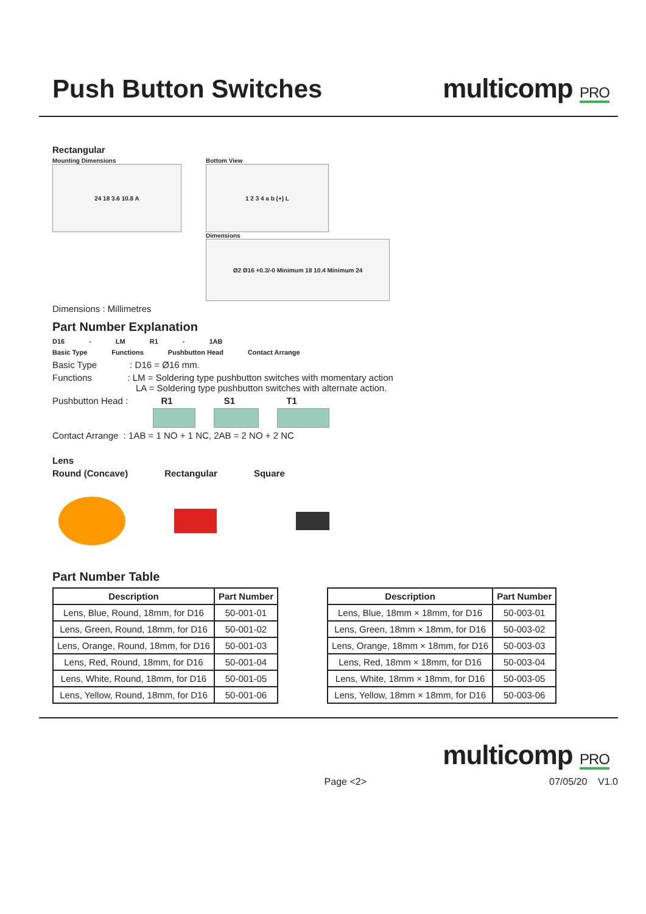Push Button Switches
multicomp PRO
Rectangular
Mounting Dimensions
24 18 3.6 10.8 A
Bottom View
1 2 3 4 a b (+) L
Dimensions
Ø2 Ø16 +0.3/-0 Minimum 18 10.4 Minimum 24
Dimensions : Millimetres
Part Number Explanation
D16 - LM R1 - 1AB
Basic Type Functions Pushbutton Head Contact Arrange
Basic Type : D16 = Ø16 mm.
Functions : LM = Soldering type pushbutton switches with momentary action
LA = Soldering type pushbutton switches with alternate action.
Pushbutton Head : R1 S1 T1
Contact Arrange : 1AB = 1 NO + 1 NC, 2AB = 2 NO + 2 NC
Lens
Round (Concave) Rectangular Square
Part Number Table
| Description | Part Number |
| --- | --- |
| Lens, Blue, Round, 18mm, for D16 | 50-001-01 |
| Lens, Green, Round, 18mm, for D16 | 50-001-02 |
| Lens, Orange, Round, 18mm, for D16 | 50-001-03 |
| Lens, Red, Round, 18mm, for D16 | 50-001-04 |
| Lens, White, Round, 18mm, for D16 | 50-001-05 |
| Lens, Yellow, Round, 18mm, for D16 | 50-001-06 |
| Description | Part Number |
| --- | --- |
| Lens, Blue, 18mm × 18mm, for D16 | 50-003-01 |
| Lens, Green, 18mm × 18mm, for D16 | 50-003-02 |
| Lens, Orange, 18mm × 18mm, for D16 | 50-003-03 |
| Lens, Red, 18mm × 18mm, for D16 | 50-003-04 |
| Lens, White, 18mm × 18mm, for D16 | 50-003-05 |
| Lens, Yellow, 18mm × 18mm, for D16 | 50-003-06 |
multicomp PRO
Page <2> 07/05/20 V1.0